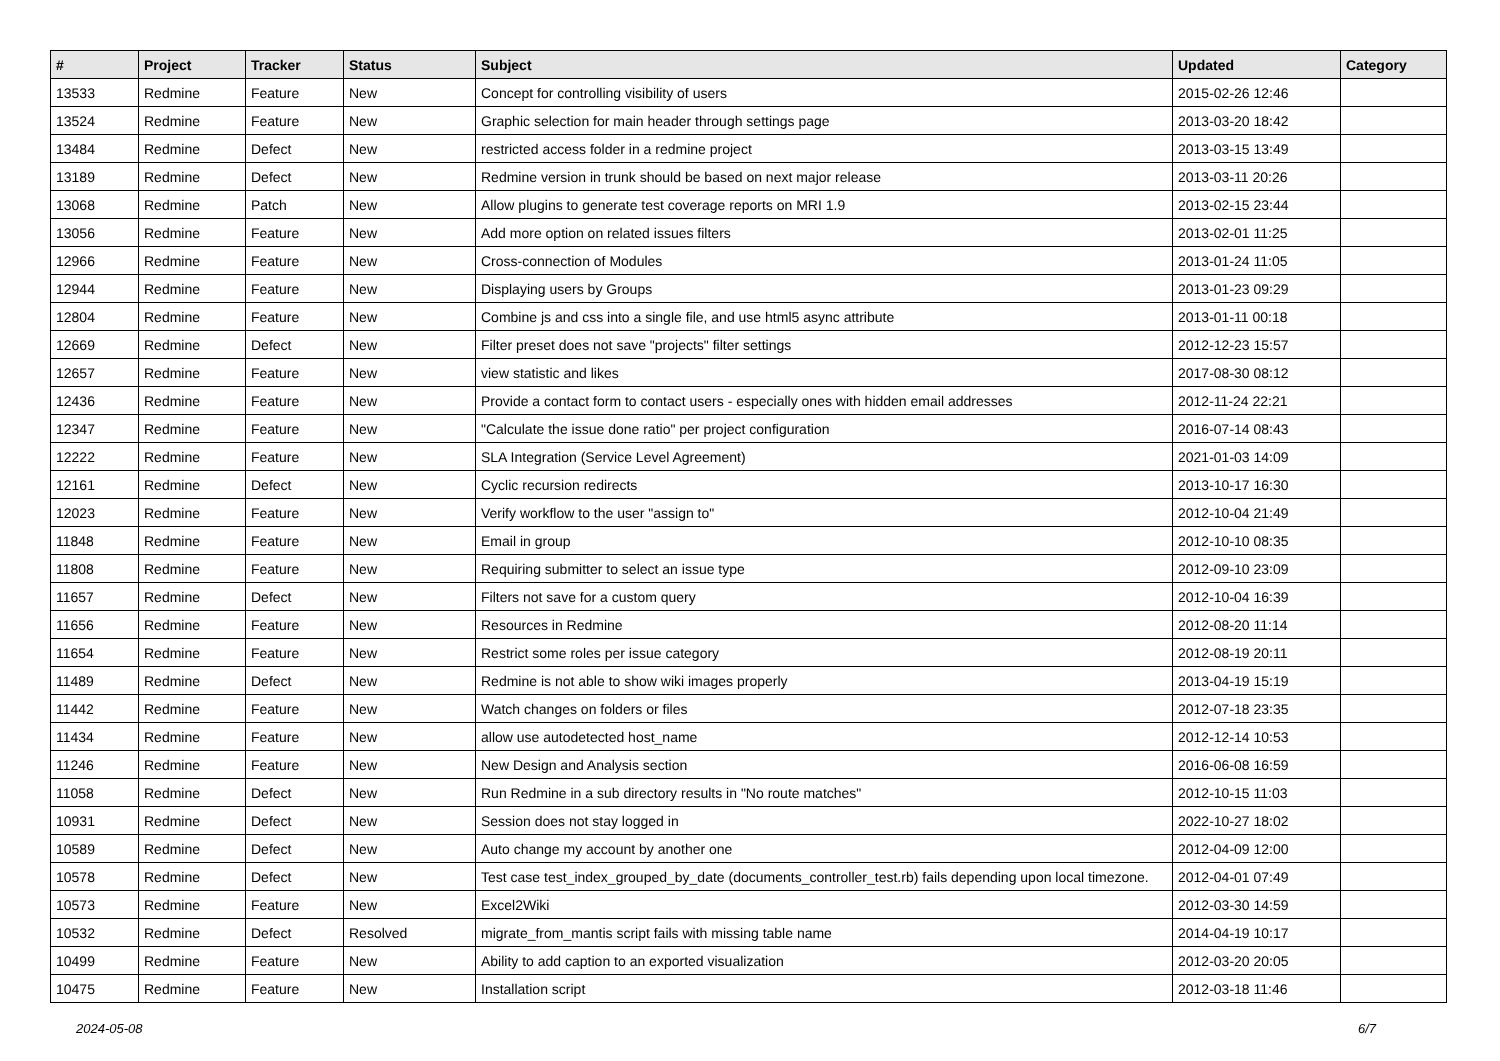| # | Project | Tracker | Status | Subject | Updated | Category |
| --- | --- | --- | --- | --- | --- | --- |
| 13533 | Redmine | Feature | New | Concept for controlling visibility of users | 2015-02-26 12:46 | |
| 13524 | Redmine | Feature | New | Graphic selection for main header through settings page | 2013-03-20 18:42 | |
| 13484 | Redmine | Defect | New | restricted access folder in a redmine project | 2013-03-15 13:49 | |
| 13189 | Redmine | Defect | New | Redmine version in trunk should be based on next major release | 2013-03-11 20:26 | |
| 13068 | Redmine | Patch | New | Allow plugins to generate test coverage reports on MRI 1.9 | 2013-02-15 23:44 | |
| 13056 | Redmine | Feature | New | Add more option on related issues filters | 2013-02-01 11:25 | |
| 12966 | Redmine | Feature | New | Cross-connection of Modules | 2013-01-24 11:05 | |
| 12944 | Redmine | Feature | New | Displaying users by Groups | 2013-01-23 09:29 | |
| 12804 | Redmine | Feature | New | Combine js and css into a single file, and use html5 async attribute | 2013-01-11 00:18 | |
| 12669 | Redmine | Defect | New | Filter preset does not save "projects" filter settings | 2012-12-23 15:57 | |
| 12657 | Redmine | Feature | New | view statistic and likes | 2017-08-30 08:12 | |
| 12436 | Redmine | Feature | New | Provide a contact form to contact users - especially ones with hidden email addresses | 2012-11-24 22:21 | |
| 12347 | Redmine | Feature | New | "Calculate the issue done ratio" per project configuration | 2016-07-14 08:43 | |
| 12222 | Redmine | Feature | New | SLA Integration (Service Level Agreement) | 2021-01-03 14:09 | |
| 12161 | Redmine | Defect | New | Cyclic recursion redirects | 2013-10-17 16:30 | |
| 12023 | Redmine | Feature | New | Verify workflow to the user "assign to" | 2012-10-04 21:49 | |
| 11848 | Redmine | Feature | New | Email in group | 2012-10-10 08:35 | |
| 11808 | Redmine | Feature | New | Requiring submitter to select an issue type | 2012-09-10 23:09 | |
| 11657 | Redmine | Defect | New | Filters not save for a custom query | 2012-10-04 16:39 | |
| 11656 | Redmine | Feature | New | Resources in Redmine | 2012-08-20 11:14 | |
| 11654 | Redmine | Feature | New | Restrict some roles per issue category | 2012-08-19 20:11 | |
| 11489 | Redmine | Defect | New | Redmine is not able to show wiki images properly | 2013-04-19 15:19 | |
| 11442 | Redmine | Feature | New | Watch changes on folders or files | 2012-07-18 23:35 | |
| 11434 | Redmine | Feature | New | allow use autodetected host_name | 2012-12-14 10:53 | |
| 11246 | Redmine | Feature | New | New Design and Analysis section | 2016-06-08 16:59 | |
| 11058 | Redmine | Defect | New | Run Redmine in a sub directory results in "No route matches" | 2012-10-15 11:03 | |
| 10931 | Redmine | Defect | New | Session does not stay logged in | 2022-10-27 18:02 | |
| 10589 | Redmine | Defect | New | Auto change my account by another one | 2012-04-09 12:00 | |
| 10578 | Redmine | Defect | New | Test case test_index_grouped_by_date (documents_controller_test.rb) fails depending upon local timezone. | 2012-04-01 07:49 | |
| 10573 | Redmine | Feature | New | Excel2Wiki | 2012-03-30 14:59 | |
| 10532 | Redmine | Defect | Resolved | migrate_from_mantis script fails with missing table name | 2014-04-19 10:17 | |
| 10499 | Redmine | Feature | New | Ability to add caption to an exported visualization | 2012-03-20 20:05 | |
| 10475 | Redmine | Feature | New | Installation script | 2012-03-18 11:46 | |
2024-05-08 6/7